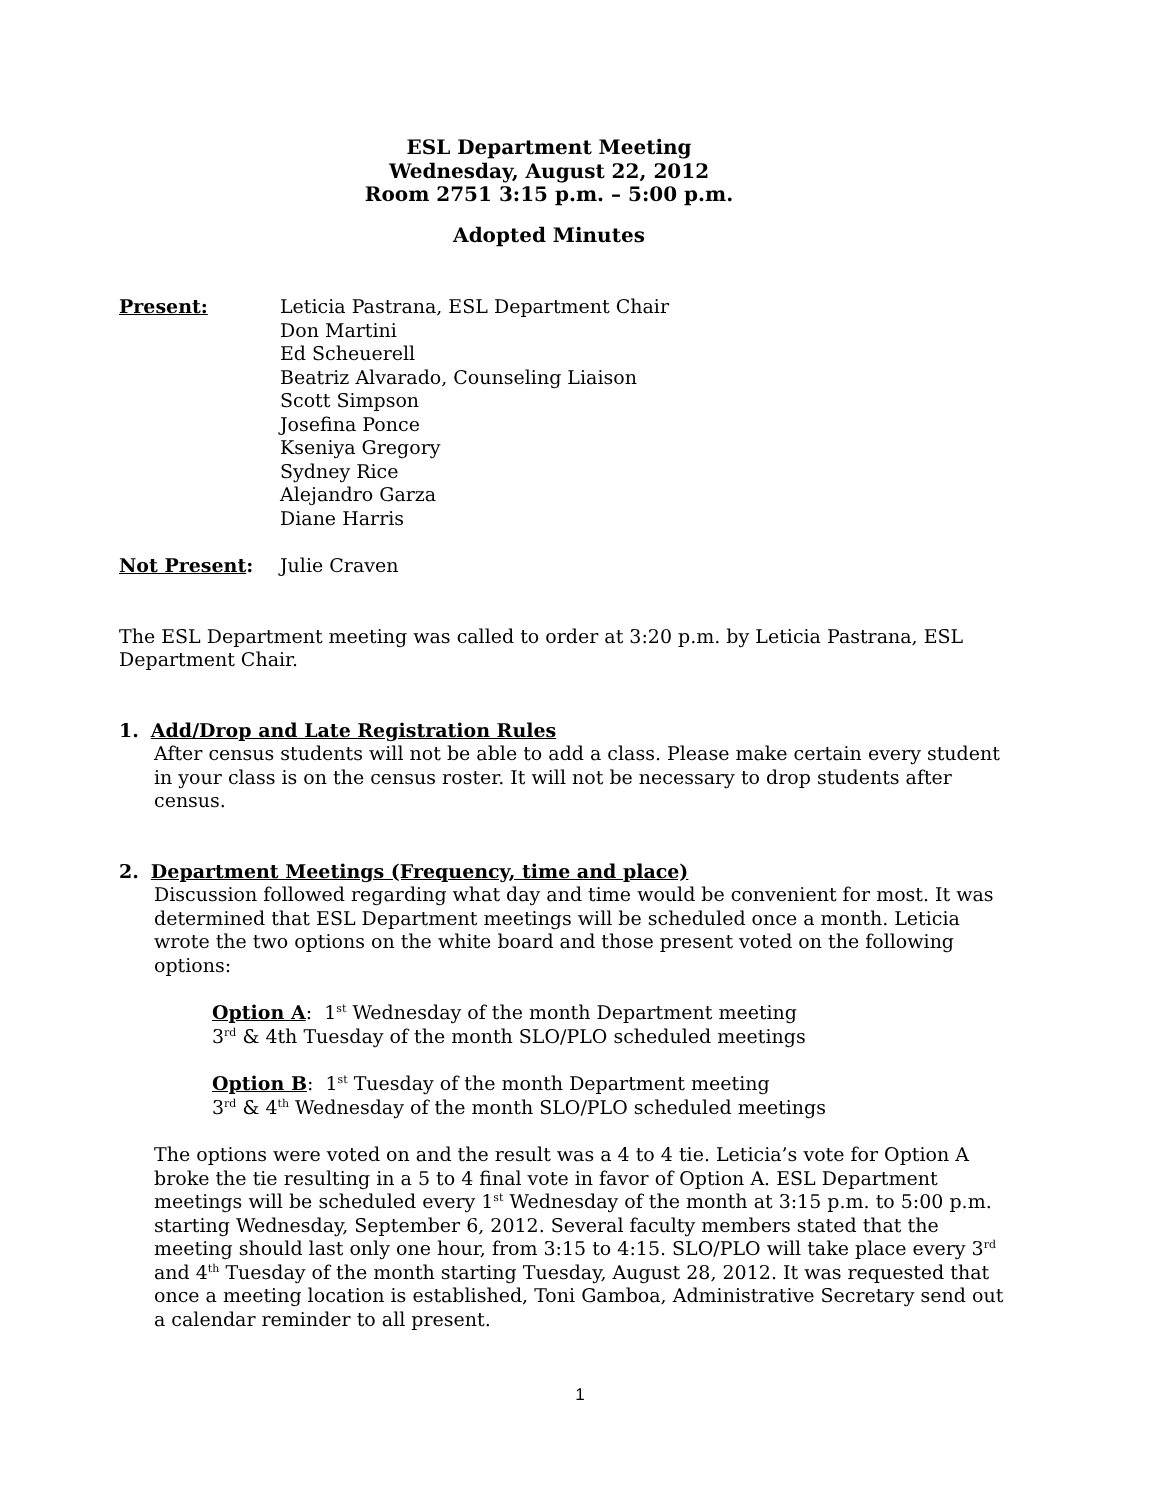ESL Department Meeting
Wednesday, August 22, 2012
Room 2751 3:15 p.m. – 5:00 p.m.
Adopted Minutes
Present: Leticia Pastrana, ESL Department Chair
Don Martini
Ed Scheuerell
Beatriz Alvarado, Counseling Liaison
Scott Simpson
Josefina Ponce
Kseniya Gregory
Sydney Rice
Alejandro Garza
Diane Harris
Not Present: Julie Craven
The ESL Department meeting was called to order at 3:20 p.m. by Leticia Pastrana, ESL Department Chair.
1. Add/Drop and Late Registration Rules
After census students will not be able to add a class. Please make certain every student in your class is on the census roster. It will not be necessary to drop students after census.
2. Department Meetings (Frequency, time and place)
Discussion followed regarding what day and time would be convenient for most. It was determined that ESL Department meetings will be scheduled once a month. Leticia wrote the two options on the white board and those present voted on the following options:
Option A: 1<sup>st</sup> Wednesday of the month Department meeting
3<sup>rd</sup> & 4th Tuesday of the month SLO/PLO scheduled meetings
Option B: 1<sup>st</sup> Tuesday of the month Department meeting
3<sup>rd</sup> & 4<sup>th</sup> Wednesday of the month SLO/PLO scheduled meetings
The options were voted on and the result was a 4 to 4 tie. Leticia’s vote for Option A broke the tie resulting in a 5 to 4 final vote in favor of Option A. ESL Department meetings will be scheduled every 1<sup>st</sup> Wednesday of the month at 3:15 p.m. to 5:00 p.m. starting Wednesday, September 6, 2012. Several faculty members stated that the meeting should last only one hour, from 3:15 to 4:15. SLO/PLO will take place every 3<sup>rd</sup> and 4<sup>th</sup> Tuesday of the month starting Tuesday, August 28, 2012. It was requested that once a meeting location is established, Toni Gamboa, Administrative Secretary send out a calendar reminder to all present.
1